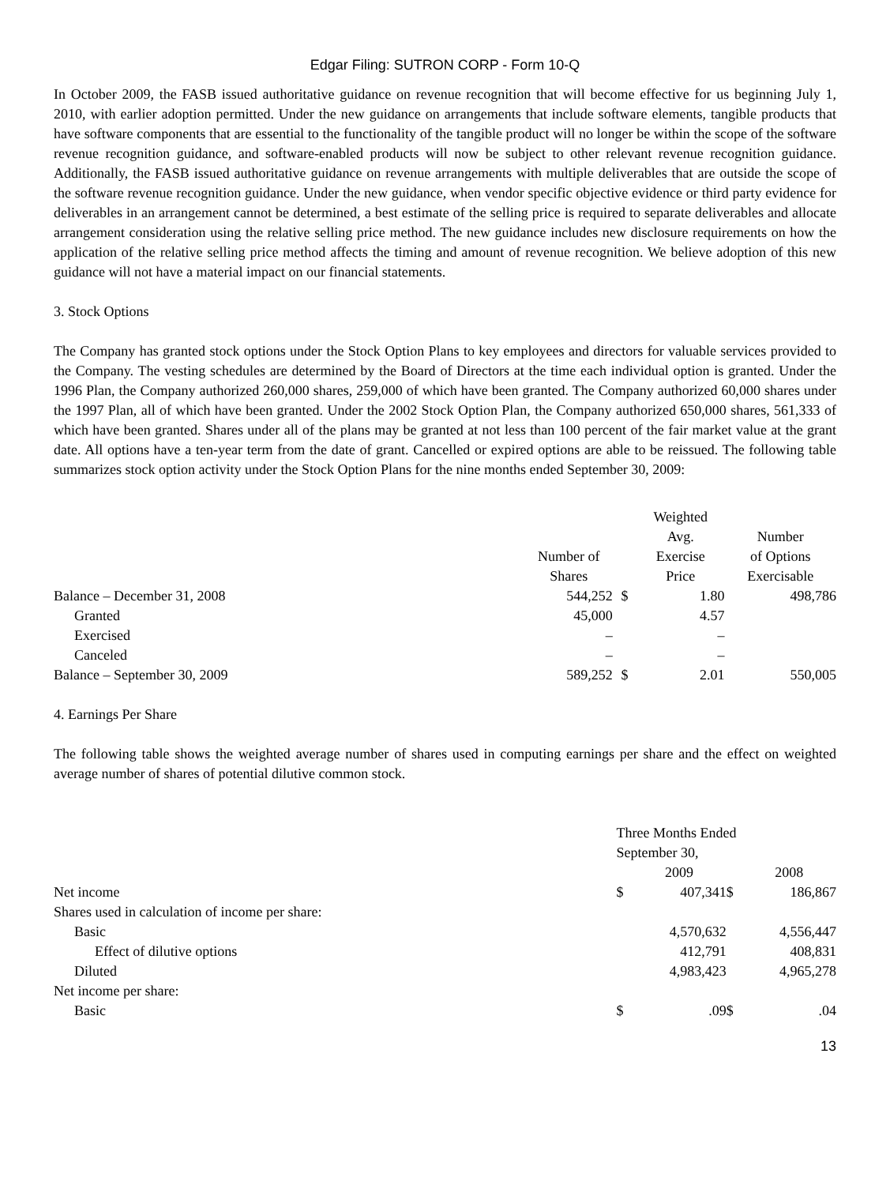Edgar Filing: SUTRON CORP - Form 10-Q
In October 2009, the FASB issued authoritative guidance on revenue recognition that will become effective for us beginning July 1, 2010, with earlier adoption permitted. Under the new guidance on arrangements that include software elements, tangible products that have software components that are essential to the functionality of the tangible product will no longer be within the scope of the software revenue recognition guidance, and software-enabled products will now be subject to other relevant revenue recognition guidance. Additionally, the FASB issued authoritative guidance on revenue arrangements with multiple deliverables that are outside the scope of the software revenue recognition guidance. Under the new guidance, when vendor specific objective evidence or third party evidence for deliverables in an arrangement cannot be determined, a best estimate of the selling price is required to separate deliverables and allocate arrangement consideration using the relative selling price method. The new guidance includes new disclosure requirements on how the application of the relative selling price method affects the timing and amount of revenue recognition. We believe adoption of this new guidance will not have a material impact on our financial statements.
3. Stock Options
The Company has granted stock options under the Stock Option Plans to key employees and directors for valuable services provided to the Company. The vesting schedules are determined by the Board of Directors at the time each individual option is granted. Under the 1996 Plan, the Company authorized 260,000 shares, 259,000 of which have been granted. The Company authorized 60,000 shares under the 1997 Plan, all of which have been granted. Under the 2002 Stock Option Plan, the Company authorized 650,000 shares, 561,333 of which have been granted. Shares under all of the plans may be granted at not less than 100 percent of the fair market value at the grant date. All options have a ten-year term from the date of grant. Cancelled or expired options are able to be reissued. The following table summarizes stock option activity under the Stock Option Plans for the nine months ended September 30, 2009:
| | Number of Shares | | Weighted Avg. Exercise Price | Number of Options Exercisable |
| --- | --- | --- | --- | --- |
| Balance – December 31, 2008 | 544,252 | $ | 1.80 | 498,786 |
| Granted | 45,000 | | 4.57 | |
| Exercised | – | | – | |
| Canceled | – | | – | |
| Balance – September 30, 2009 | 589,252 | $ | 2.01 | 550,005 |
4. Earnings Per Share
The following table shows the weighted average number of shares used in computing earnings per share and the effect on weighted average number of shares of potential dilutive common stock.
| | Three Months Ended September 30, | | | |
| | | 2009 | | 2008 |
| Net income | $ | 407,341 | $ | 186,867 |
| Shares used in calculation of income per share: | | | | |
| Basic | | 4,570,632 | | 4,556,447 |
| Effect of dilutive options | | 412,791 | | 408,831 |
| Diluted | | 4,983,423 | | 4,965,278 |
| Net income per share: | | | | |
| Basic | $ | .09 | $ | .04 |
13